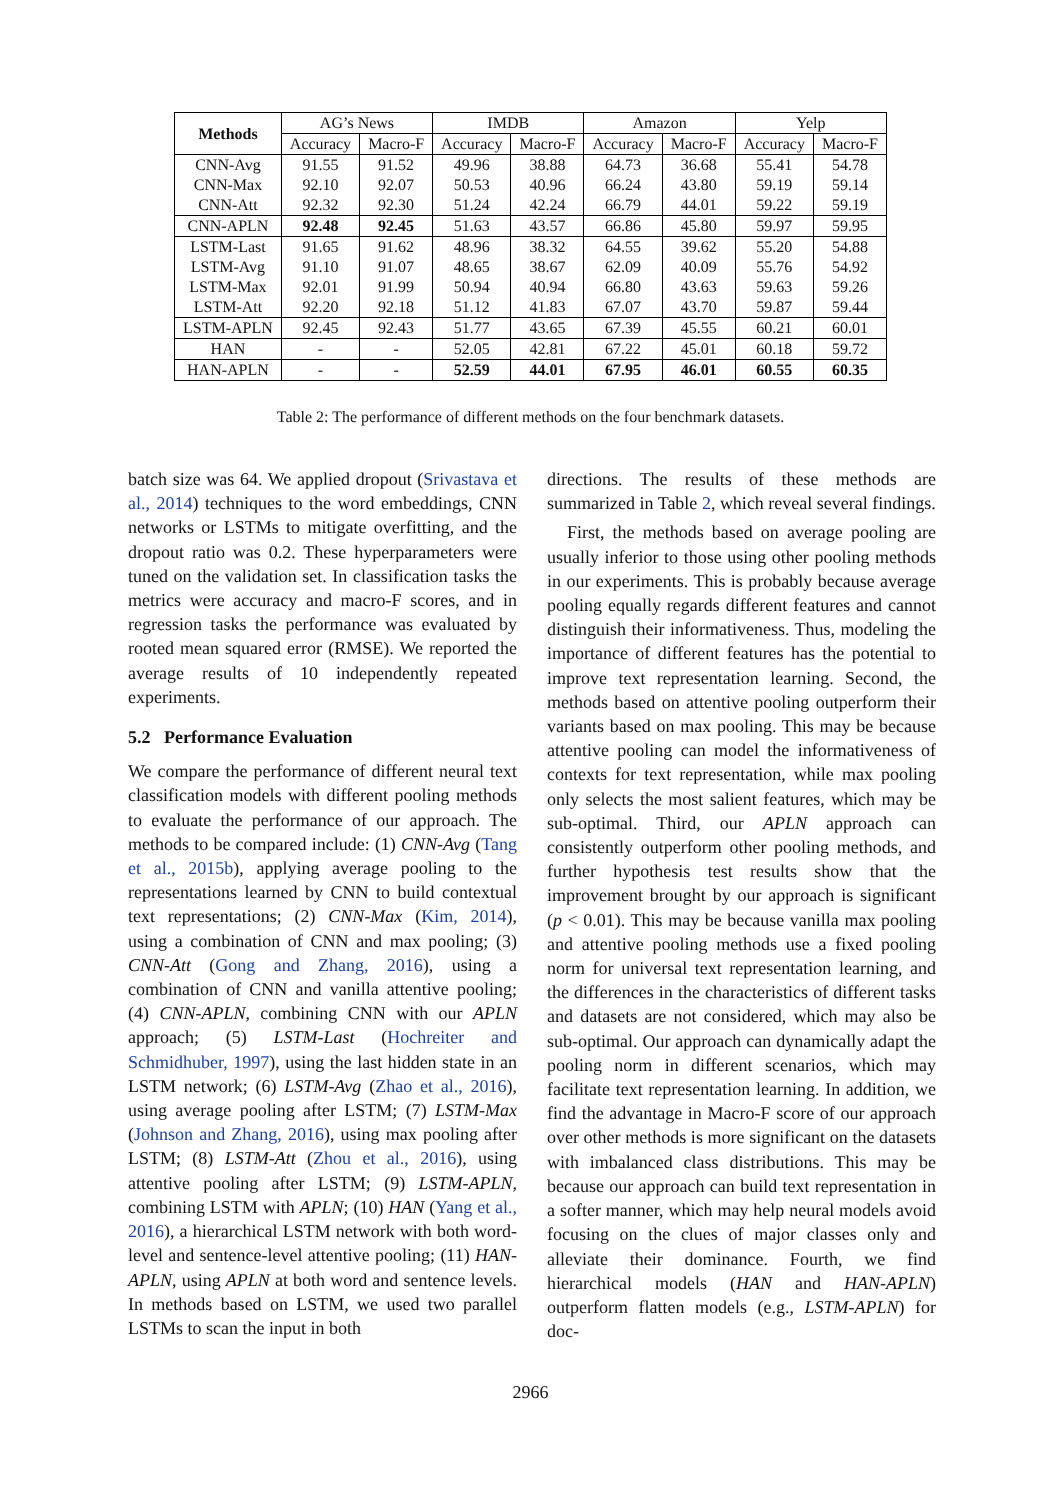| Methods | AG’s News | | IMDB | | Amazon | | Yelp | |
| --- | --- | --- | --- | --- | --- | --- | --- | --- |
| | Accuracy | Macro-F | Accuracy | Macro-F | Accuracy | Macro-F | Accuracy | Macro-F |
| CNN-Avg | 91.55 | 91.52 | 49.96 | 38.88 | 64.73 | 36.68 | 55.41 | 54.78 |
| CNN-Max | 92.10 | 92.07 | 50.53 | 40.96 | 66.24 | 43.80 | 59.19 | 59.14 |
| CNN-Att | 92.32 | 92.30 | 51.24 | 42.24 | 66.79 | 44.01 | 59.22 | 59.19 |
| CNN-APLN | 92.48 | 92.45 | 51.63 | 43.57 | 66.86 | 45.80 | 59.97 | 59.95 |
| LSTM-Last | 91.65 | 91.62 | 48.96 | 38.32 | 64.55 | 39.62 | 55.20 | 54.88 |
| LSTM-Avg | 91.10 | 91.07 | 48.65 | 38.67 | 62.09 | 40.09 | 55.76 | 54.92 |
| LSTM-Max | 92.01 | 91.99 | 50.94 | 40.94 | 66.80 | 43.63 | 59.63 | 59.26 |
| LSTM-Att | 92.20 | 92.18 | 51.12 | 41.83 | 67.07 | 43.70 | 59.87 | 59.44 |
| LSTM-APLN | 92.45 | 92.43 | 51.77 | 43.65 | 67.39 | 45.55 | 60.21 | 60.01 |
| HAN | - | - | 52.05 | 42.81 | 67.22 | 45.01 | 60.18 | 59.72 |
| HAN-APLN | - | - | 52.59 | 44.01 | 67.95 | 46.01 | 60.55 | 60.35 |
Table 2: The performance of different methods on the four benchmark datasets.
batch size was 64. We applied dropout (Srivastava et al., 2014) techniques to the word embeddings, CNN networks or LSTMs to mitigate overfitting, and the dropout ratio was 0.2. These hyperparameters were tuned on the validation set. In classification tasks the metrics were accuracy and macro-F scores, and in regression tasks the performance was evaluated by rooted mean squared error (RMSE). We reported the average results of 10 independently repeated experiments.
5.2 Performance Evaluation
We compare the performance of different neural text classification models with different pooling methods to evaluate the performance of our approach. The methods to be compared include: (1) CNN-Avg (Tang et al., 2015b), applying average pooling to the representations learned by CNN to build contextual text representations; (2) CNN-Max (Kim, 2014), using a combination of CNN and max pooling; (3) CNN-Att (Gong and Zhang, 2016), using a combination of CNN and vanilla attentive pooling; (4) CNN-APLN, combining CNN with our APLN approach; (5) LSTM-Last (Hochreiter and Schmidhuber, 1997), using the last hidden state in an LSTM network; (6) LSTM-Avg (Zhao et al., 2016), using average pooling after LSTM; (7) LSTM-Max (Johnson and Zhang, 2016), using max pooling after LSTM; (8) LSTM-Att (Zhou et al., 2016), using attentive pooling after LSTM; (9) LSTM-APLN, combining LSTM with APLN; (10) HAN (Yang et al., 2016), a hierarchical LSTM network with both word-level and sentence-level attentive pooling; (11) HAN-APLN, using APLN at both word and sentence levels. In methods based on LSTM, we used two parallel LSTMs to scan the input in both
directions. The results of these methods are summarized in Table 2, which reveal several findings.
First, the methods based on average pooling are usually inferior to those using other pooling methods in our experiments. This is probably because average pooling equally regards different features and cannot distinguish their informativeness. Thus, modeling the importance of different features has the potential to improve text representation learning. Second, the methods based on attentive pooling outperform their variants based on max pooling. This may be because attentive pooling can model the informativeness of contexts for text representation, while max pooling only selects the most salient features, which may be sub-optimal. Third, our APLN approach can consistently outperform other pooling methods, and further hypothesis test results show that the improvement brought by our approach is significant (p < 0.01). This may be because vanilla max pooling and attentive pooling methods use a fixed pooling norm for universal text representation learning, and the differences in the characteristics of different tasks and datasets are not considered, which may also be sub-optimal. Our approach can dynamically adapt the pooling norm in different scenarios, which may facilitate text representation learning. In addition, we find the advantage in Macro-F score of our approach over other methods is more significant on the datasets with imbalanced class distributions. This may be because our approach can build text representation in a softer manner, which may help neural models avoid focusing on the clues of major classes only and alleviate their dominance. Fourth, we find hierarchical models (HAN and HAN-APLN) outperform flatten models (e.g., LSTM-APLN) for doc-
2966